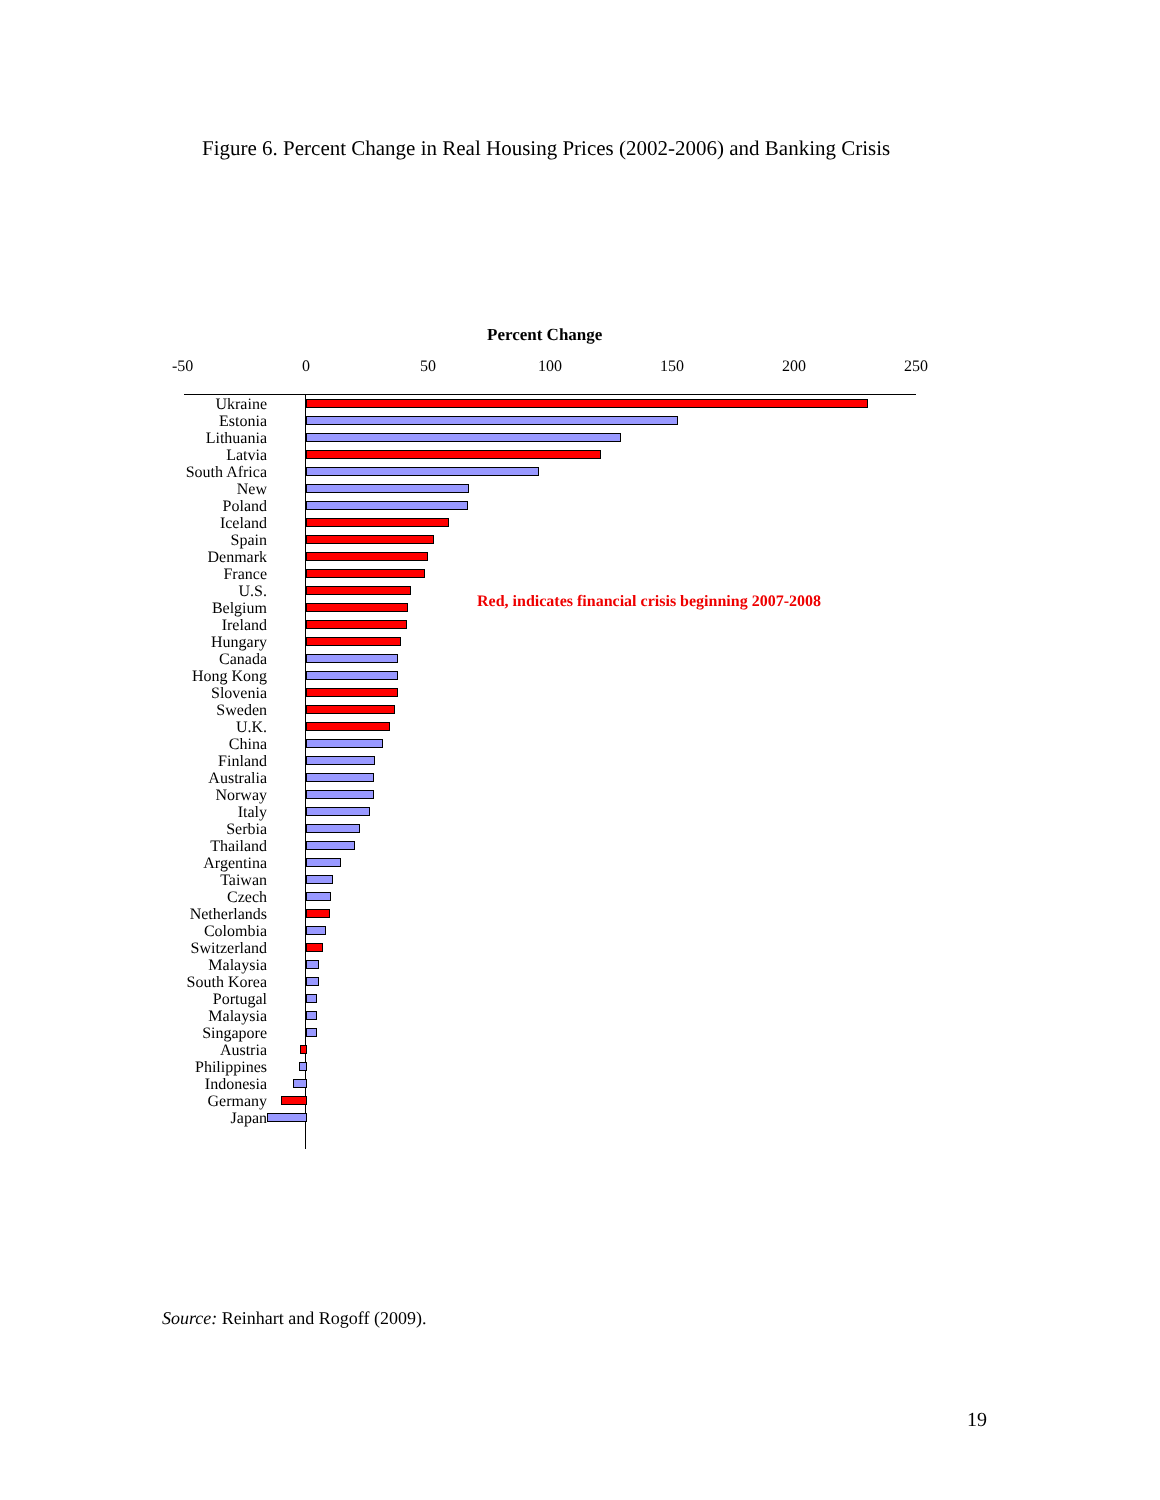Figure 6. Percent Change in Real Housing Prices (2002-2006) and Banking Crisis
Percent Change
-50 0 50 100 150 200 250
Red, indicates financial crisis beginning 2007-2008
Ukraine
Estonia
Lithuania
Latvia
South Africa
New
Poland
Iceland
Spain
Denmark
France
U.S.
Belgium
Ireland
Hungary
Canada
Hong Kong
Slovenia
Sweden
U.K.
China
Finland
Australia
Norway
Italy
Serbia
Thailand
Argentina
Taiwan
Czech
Netherlands
Colombia
Switzerland
Malaysia
South Korea
Portugal
Malaysia
Singapore
Austria
Philippines
Indonesia
Germany
Japan
Source: Reinhart and Rogoff (2009).
19